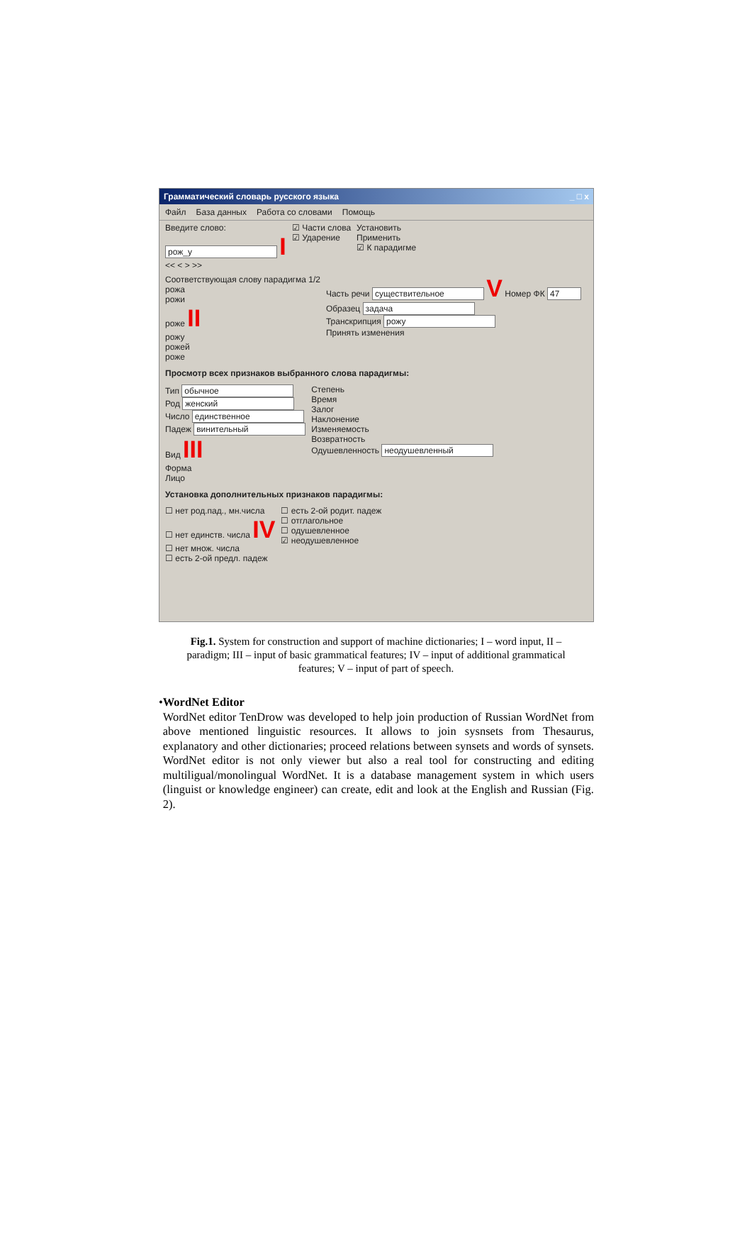Грамматический словарь русского языка _ □ x
Файл База данных Работа со словами Помощь
Введите слово:
рож_у I
<< < > >>
☑ Части слова
☑ Ударение
Установить
Применить
☑ К парадигме
Соответствующая слову парадигма 1/2
рожа
рожи
роже II
рожу
рожей
роже
Часть речи существительное V Номер ФК 47
Образец задача
Транскрипция рожу
Принять изменения
Просмотр всех признаков выбранного слова парадигмы:
Тип обычное
Род женский
Число единственное
Падеж винительный
Вид III
Форма
Лицо
Степень
Время
Залог
Наклонение
Изменяемость
Возвратность
Одушевленность неодушевленный
Установка дополнительных признаков парадигмы:
☐ нет род.пад., мн.числа
☐ нет единств. числа IV
☐ нет множ. числа
☐ есть 2-ой предл. падеж
☐ есть 2-ой родит. падеж
☐ отглагольное
☐ одушевленное
☑ неодушевленное
Fig.1. System for construction and support of machine dictionaries; I – word input, II – paradigm; III – input of basic grammatical features; IV – input of additional grammatical features; V – input of part of speech.
• WordNet Editor
WordNet editor TenDrow was developed to help join production of Russian WordNet from above mentioned linguistic resources. It allows to join sysnsets from Thesaurus, explanatory and other dictionaries; proceed relations between synsets and words of synsets. WordNet editor is not only viewer but also a real tool for constructing and editing multiligual/monolingual WordNet. It is a database management system in which users (linguist or knowledge engineer) can create, edit and look at the English and Russian (Fig. 2).